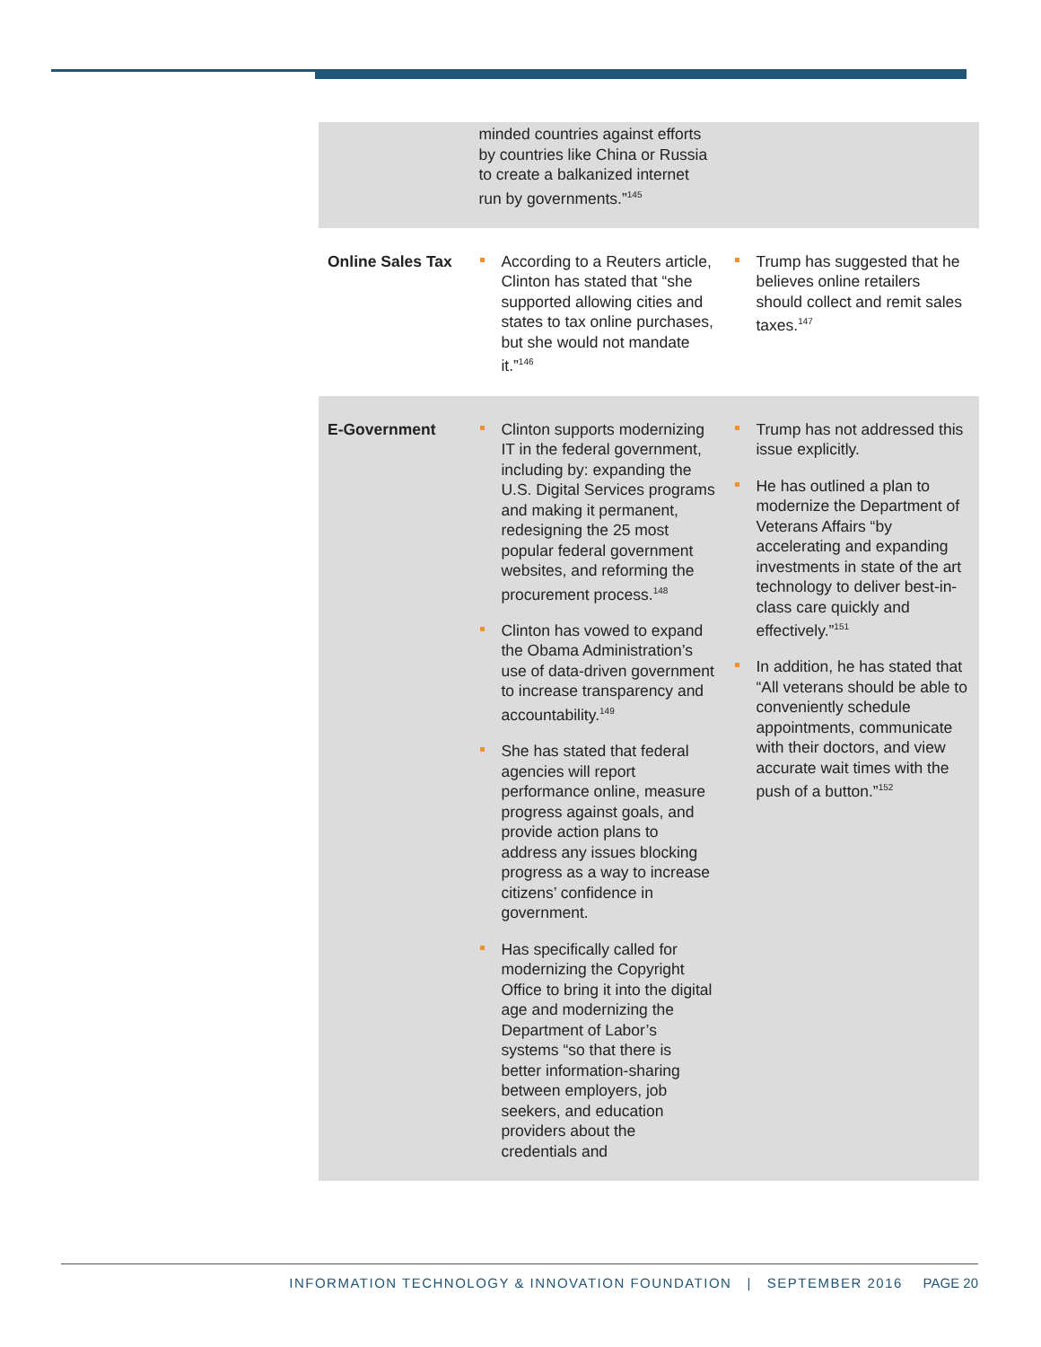| | minded countries against efforts by countries like China or Russia to create a balkanized internet run by governments.”<sup>145</sup> | |
| Online Sales Tax | According to a Reuters article, Clinton has stated that “she supported allowing cities and states to tax online purchases, but she would not mandate it.”<sup>146</sup> | Trump has suggested that he believes online retailers should collect and remit sales taxes.<sup>147</sup> |
| E-Government | Clinton supports modernizing IT in the federal government, including by: expanding the U.S. Digital Services programs and making it permanent, redesigning the 25 most popular federal government websites, and reforming the procurement process.<sup>148</sup> Clinton has vowed to expand the Obama Administration’s use of data-driven government to increase transparency and accountability.<sup>149</sup> She has stated that federal agencies will report performance online, measure progress against goals, and provide action plans to address any issues blocking progress as a way to increase citizens’ confidence in government. Has specifically called for modernizing the Copyright Office to bring it into the digital age and modernizing the Department of Labor’s systems “so that there is better information-sharing between employers, job seekers, and education providers about the credentials and | Trump has not addressed this issue explicitly. He has outlined a plan to modernize the Department of Veterans Affairs “by accelerating and expanding investments in state of the art technology to deliver best-in-class care quickly and effectively.”<sup>151</sup> In addition, he has stated that “All veterans should be able to conveniently schedule appointments, communicate with their doctors, and view accurate wait times with the push of a button.”<sup>152</sup> |
INFORMATION TECHNOLOGY & INNOVATION FOUNDATION | SEPTEMBER 2016 PAGE 20